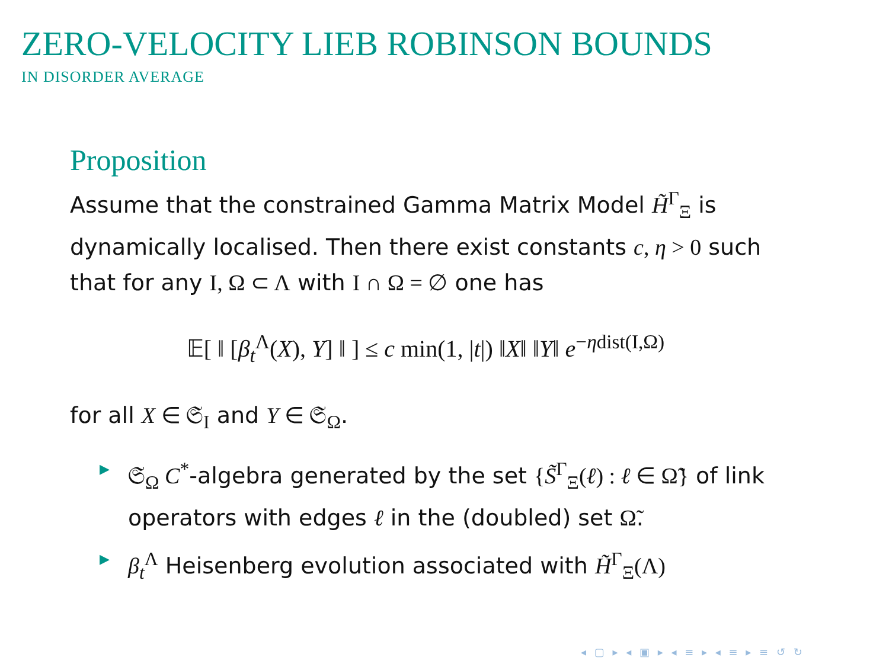ZERO-VELOCITY LIEB ROBINSON BOUNDS
IN DISORDER AVERAGE
Proposition
Assume that the constrained Gamma Matrix Model H̃<sup>Γ</sup><sub>Ξ</sub> is dynamically localised. Then there exist constants c, η > 0 such that for any I, Ω ⊂ Λ with I ∩ Ω = ∅ one has
𝔼[ ‖ [β<sub>t</sub><sup>Λ</sup>(X), Y] ‖ ] ≤ c min(1, |t|) ‖X‖ ‖Y‖ e<sup>−ηdist(I,Ω)</sup>
for all X ∈ 𝔖<sub>I</sub> and Y ∈ 𝔖<sub>Ω</sub>.
▶ 𝔖<sub>Ω</sub> C<sup>*</sup>-algebra generated by the set {S̃<sup>Γ</sup><sub>Ξ</sub>(ℓ) : ℓ ∈ Ω̃} of link operators with edges ℓ in the (doubled) set Ω̃.
▶ β<sub>t</sub><sup>Λ</sup> Heisenberg evolution associated with H̃<sup>Γ</sup><sub>Ξ</sub>(Λ)
◂ ▢ ▸ ◂ ▣ ▸ ◂ ≡ ▸ ◂ ≡ ▸ ≡ ↺ ↻